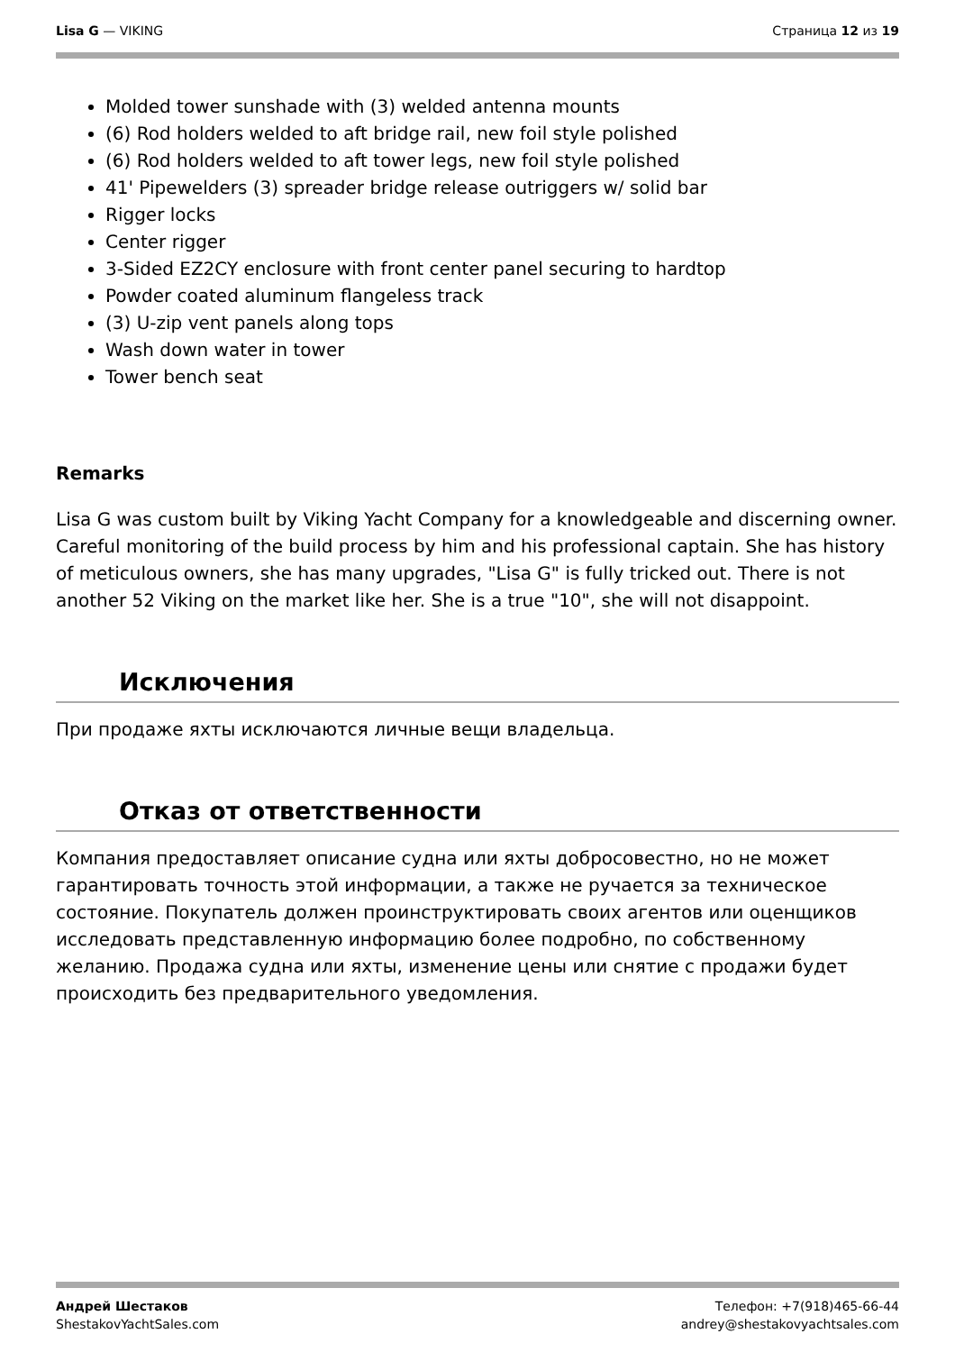Lisa G — VIKING Страница 12 из 19
Molded tower sunshade with (3) welded antenna mounts
(6) Rod holders welded to aft bridge rail, new foil style polished
(6) Rod holders welded to aft tower legs, new foil style polished
41' Pipewelders (3) spreader bridge release outriggers w/ solid bar
Rigger locks
Center rigger
3-Sided EZ2CY enclosure with front center panel securing to hardtop
Powder coated aluminum flangeless track
(3) U-zip vent panels along tops
Wash down water in tower
Tower bench seat
Remarks
Lisa G was custom built by Viking Yacht Company for a knowledgeable and discerning owner. Careful monitoring of the build process by him and his professional captain. She has history of meticulous owners, she has many upgrades, "Lisa G" is fully tricked out. There is not another 52 Viking on the market like her. She is a true "10", she will not disappoint.
Исключения
При продаже яхты исключаются личные вещи владельца.
Отказ от ответственности
Компания предоставляет описание судна или яхты добросовестно, но не может гарантировать точность этой информации, а также не ручается за техническое состояние. Покупатель должен проинструктировать своих агентов или оценщиков исследовать представленную информацию более подробно, по собственному желанию. Продажа судна или яхты, изменение цены или снятие с продажи будет происходить без предварительного уведомления.
Андрей Шестаков
ShestakovYachtSales.com
Телефон: +7(918)465-66-44
andrey@shestakovyachtsales.com